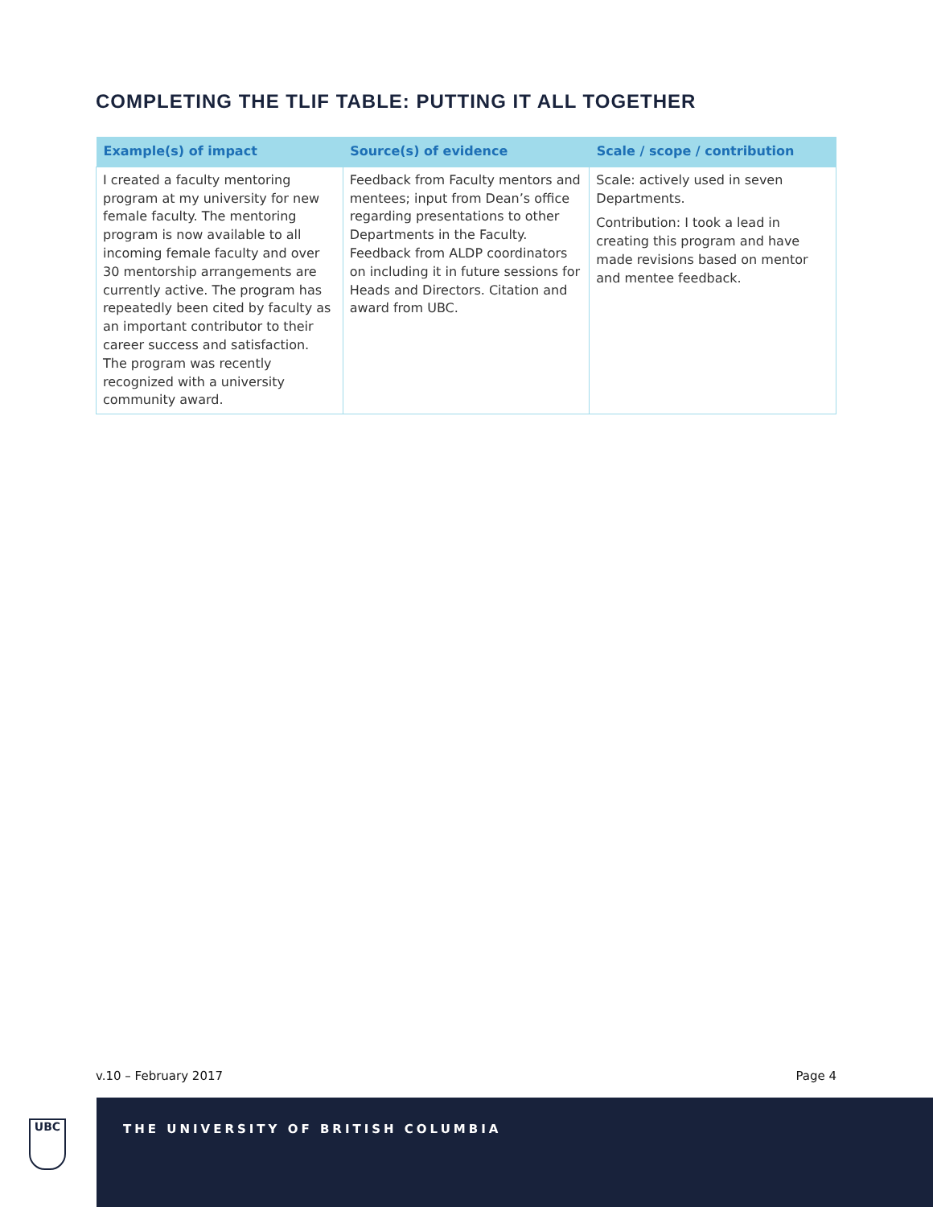COMPLETING THE TLIF TABLE: PUTTING IT ALL TOGETHER
| Example(s) of impact | Source(s) of evidence | Scale / scope / contribution |
| --- | --- | --- |
| I created a faculty mentoring program at my university for new female faculty. The mentoring program is now available to all incoming female faculty and over 30 mentorship arrangements are currently active. The program has repeatedly been cited by faculty as an important contributor to their career success and satisfaction. The program was recently recognized with a university community award. | Feedback from Faculty mentors and mentees; input from Dean’s office regarding presentations to other Departments in the Faculty. Feedback from ALDP coordinators on including it in future sessions for Heads and Directors. Citation and award from UBC. | Scale: actively used in seven Departments. Contribution: I took a lead in creating this program and have made revisions based on mentor and mentee feedback. |
v.10 – February 2017 Page 4
UBC
THE UNIVERSITY OF BRITISH COLUMBIA